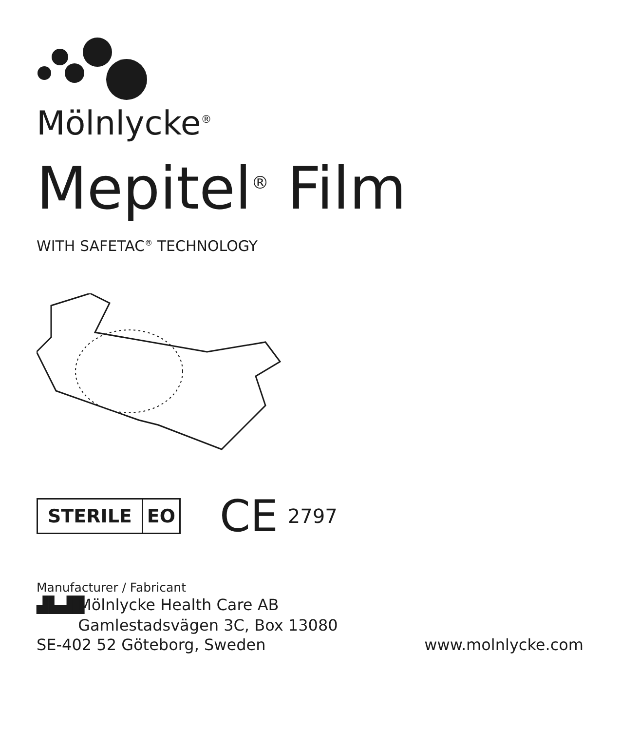Mölnlycke<sup>®</sup>
Mepitel<sup>®</sup> Film
WITH SAFETAC<sup>®</sup> TECHNOLOGY
STERILE EO
CE 2797
Manufacturer / Fabricant
▟▙▟█ Mölnlycke Health Care AB
Gamlestadsvägen 3C, Box 13080
SE-402 52 Göteborg, Sweden www.molnlycke.com